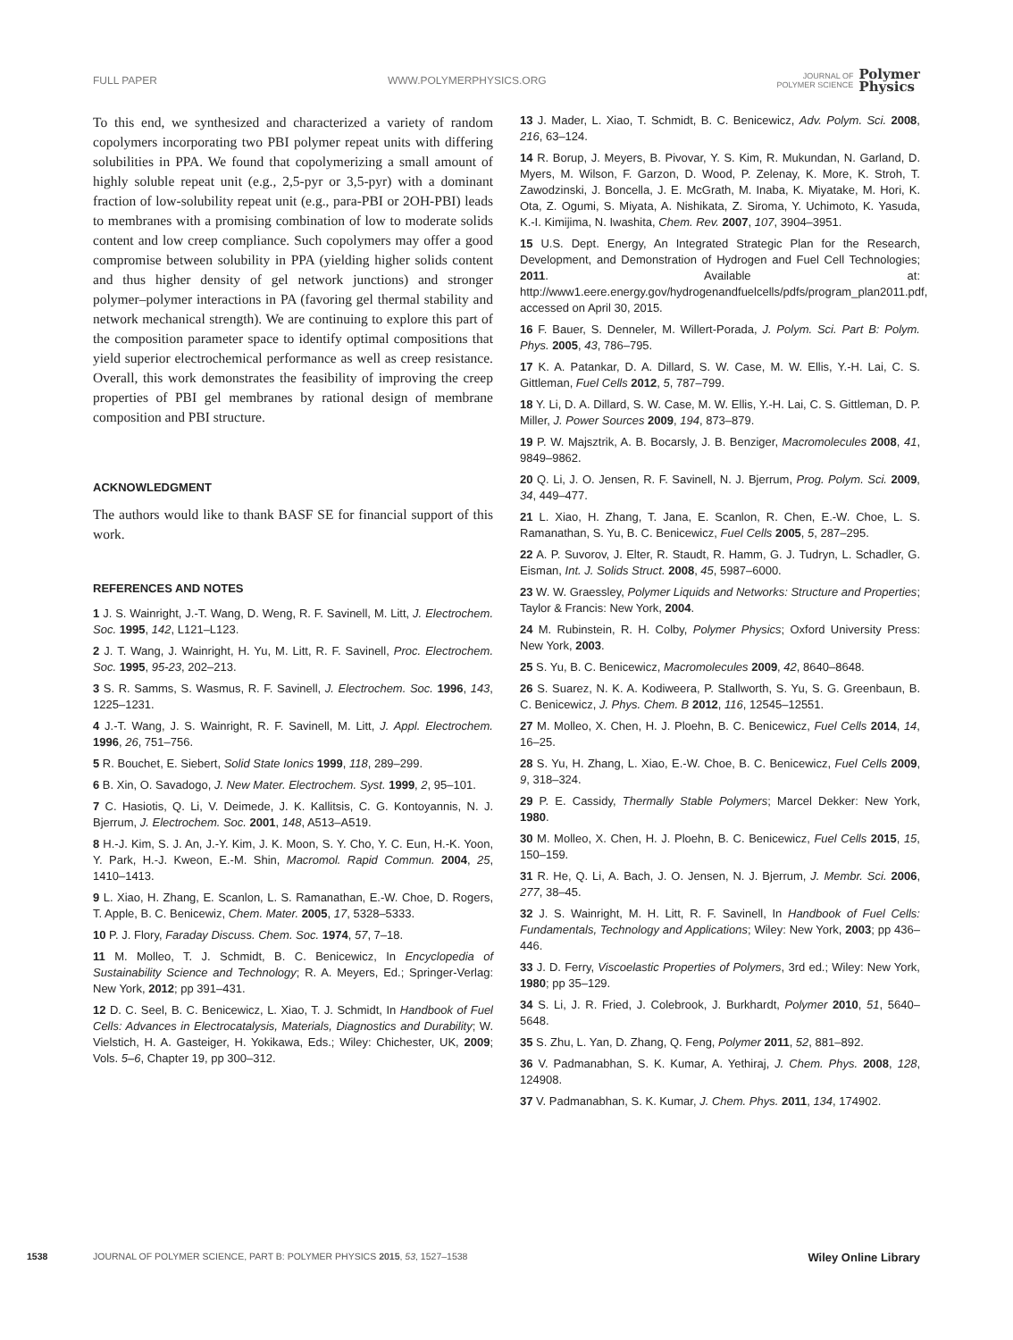FULL PAPER WWW.POLYMERPHYSICS.ORG JOURNAL OF
POLYMER SCIENCE Polymer
Physics
To this end, we synthesized and characterized a variety of random copolymers incorporating two PBI polymer repeat units with differing solubilities in PPA. We found that copolymerizing a small amount of highly soluble repeat unit (e.g., 2,5-pyr or 3,5-pyr) with a dominant fraction of low-solubility repeat unit (e.g., para-PBI or 2OH-PBI) leads to membranes with a promising combination of low to moderate solids content and low creep compliance. Such copolymers may offer a good compromise between solubility in PPA (yielding higher solids content and thus higher density of gel network junctions) and stronger polymer–polymer interactions in PA (favoring gel thermal stability and network mechanical strength). We are continuing to explore this part of the composition parameter space to identify optimal compositions that yield superior electrochemical performance as well as creep resistance. Overall, this work demonstrates the feasibility of improving the creep properties of PBI gel membranes by rational design of membrane composition and PBI structure.
ACKNOWLEDGMENT
The authors would like to thank BASF SE for financial support of this work.
REFERENCES AND NOTES
1 J. S. Wainright, J.-T. Wang, D. Weng, R. F. Savinell, M. Litt, J. Electrochem. Soc. 1995, 142, L121–L123.
2 J. T. Wang, J. Wainright, H. Yu, M. Litt, R. F. Savinell, Proc. Electrochem. Soc. 1995, 95-23, 202–213.
3 S. R. Samms, S. Wasmus, R. F. Savinell, J. Electrochem. Soc. 1996, 143, 1225–1231.
4 J.-T. Wang, J. S. Wainright, R. F. Savinell, M. Litt, J. Appl. Electrochem. 1996, 26, 751–756.
5 R. Bouchet, E. Siebert, Solid State Ionics 1999, 118, 289–299.
6 B. Xin, O. Savadogo, J. New Mater. Electrochem. Syst. 1999, 2, 95–101.
7 C. Hasiotis, Q. Li, V. Deimede, J. K. Kallitsis, C. G. Kontoyannis, N. J. Bjerrum, J. Electrochem. Soc. 2001, 148, A513–A519.
8 H.-J. Kim, S. J. An, J.-Y. Kim, J. K. Moon, S. Y. Cho, Y. C. Eun, H.-K. Yoon, Y. Park, H.-J. Kweon, E.-M. Shin, Macromol. Rapid Commun. 2004, 25, 1410–1413.
9 L. Xiao, H. Zhang, E. Scanlon, L. S. Ramanathan, E.-W. Choe, D. Rogers, T. Apple, B. C. Benicewiz, Chem. Mater. 2005, 17, 5328–5333.
10 P. J. Flory, Faraday Discuss. Chem. Soc. 1974, 57, 7–18.
11 M. Molleo, T. J. Schmidt, B. C. Benicewicz, In Encyclopedia of Sustainability Science and Technology; R. A. Meyers, Ed.; Springer-Verlag: New York, 2012; pp 391–431.
12 D. C. Seel, B. C. Benicewicz, L. Xiao, T. J. Schmidt, In Handbook of Fuel Cells: Advances in Electrocatalysis, Materials, Diagnostics and Durability; W. Vielstich, H. A. Gasteiger, H. Yokikawa, Eds.; Wiley: Chichester, UK, 2009; Vols. 5–6, Chapter 19, pp 300–312.
13 J. Mader, L. Xiao, T. Schmidt, B. C. Benicewicz, Adv. Polym. Sci. 2008, 216, 63–124.
14 R. Borup, J. Meyers, B. Pivovar, Y. S. Kim, R. Mukundan, N. Garland, D. Myers, M. Wilson, F. Garzon, D. Wood, P. Zelenay, K. More, K. Stroh, T. Zawodzinski, J. Boncella, J. E. McGrath, M. Inaba, K. Miyatake, M. Hori, K. Ota, Z. Ogumi, S. Miyata, A. Nishikata, Z. Siroma, Y. Uchimoto, K. Yasuda, K.-I. Kimijima, N. Iwashita, Chem. Rev. 2007, 107, 3904–3951.
15 U.S. Dept. Energy, An Integrated Strategic Plan for the Research, Development, and Demonstration of Hydrogen and Fuel Cell Technologies; 2011. Available at: http://www1.eere.energy.gov/hydrogenandfuelcells/pdfs/program_plan2011.pdf, accessed on April 30, 2015.
16 F. Bauer, S. Denneler, M. Willert-Porada, J. Polym. Sci. Part B: Polym. Phys. 2005, 43, 786–795.
17 K. A. Patankar, D. A. Dillard, S. W. Case, M. W. Ellis, Y.-H. Lai, C. S. Gittleman, Fuel Cells 2012, 5, 787–799.
18 Y. Li, D. A. Dillard, S. W. Case, M. W. Ellis, Y.-H. Lai, C. S. Gittleman, D. P. Miller, J. Power Sources 2009, 194, 873–879.
19 P. W. Majsztrik, A. B. Bocarsly, J. B. Benziger, Macromolecules 2008, 41, 9849–9862.
20 Q. Li, J. O. Jensen, R. F. Savinell, N. J. Bjerrum, Prog. Polym. Sci. 2009, 34, 449–477.
21 L. Xiao, H. Zhang, T. Jana, E. Scanlon, R. Chen, E.-W. Choe, L. S. Ramanathan, S. Yu, B. C. Benicewicz, Fuel Cells 2005, 5, 287–295.
22 A. P. Suvorov, J. Elter, R. Staudt, R. Hamm, G. J. Tudryn, L. Schadler, G. Eisman, Int. J. Solids Struct. 2008, 45, 5987–6000.
23 W. W. Graessley, Polymer Liquids and Networks: Structure and Properties; Taylor & Francis: New York, 2004.
24 M. Rubinstein, R. H. Colby, Polymer Physics; Oxford University Press: New York, 2003.
25 S. Yu, B. C. Benicewicz, Macromolecules 2009, 42, 8640–8648.
26 S. Suarez, N. K. A. Kodiweera, P. Stallworth, S. Yu, S. G. Greenbaun, B. C. Benicewicz, J. Phys. Chem. B 2012, 116, 12545–12551.
27 M. Molleo, X. Chen, H. J. Ploehn, B. C. Benicewicz, Fuel Cells 2014, 14, 16–25.
28 S. Yu, H. Zhang, L. Xiao, E.-W. Choe, B. C. Benicewicz, Fuel Cells 2009, 9, 318–324.
29 P. E. Cassidy, Thermally Stable Polymers; Marcel Dekker: New York, 1980.
30 M. Molleo, X. Chen, H. J. Ploehn, B. C. Benicewicz, Fuel Cells 2015, 15, 150–159.
31 R. He, Q. Li, A. Bach, J. O. Jensen, N. J. Bjerrum, J. Membr. Sci. 2006, 277, 38–45.
32 J. S. Wainright, M. H. Litt, R. F. Savinell, In Handbook of Fuel Cells: Fundamentals, Technology and Applications; Wiley: New York, 2003; pp 436–446.
33 J. D. Ferry, Viscoelastic Properties of Polymers, 3rd ed.; Wiley: New York, 1980; pp 35–129.
34 S. Li, J. R. Fried, J. Colebrook, J. Burkhardt, Polymer 2010, 51, 5640–5648.
35 S. Zhu, L. Yan, D. Zhang, Q. Feng, Polymer 2011, 52, 881–892.
36 V. Padmanabhan, S. K. Kumar, A. Yethiraj, J. Chem. Phys. 2008, 128, 124908.
37 V. Padmanabhan, S. K. Kumar, J. Chem. Phys. 2011, 134, 174902.
1538 JOURNAL OF POLYMER SCIENCE, PART B: POLYMER PHYSICS 2015, 53, 1527–1538 Wiley Online Library